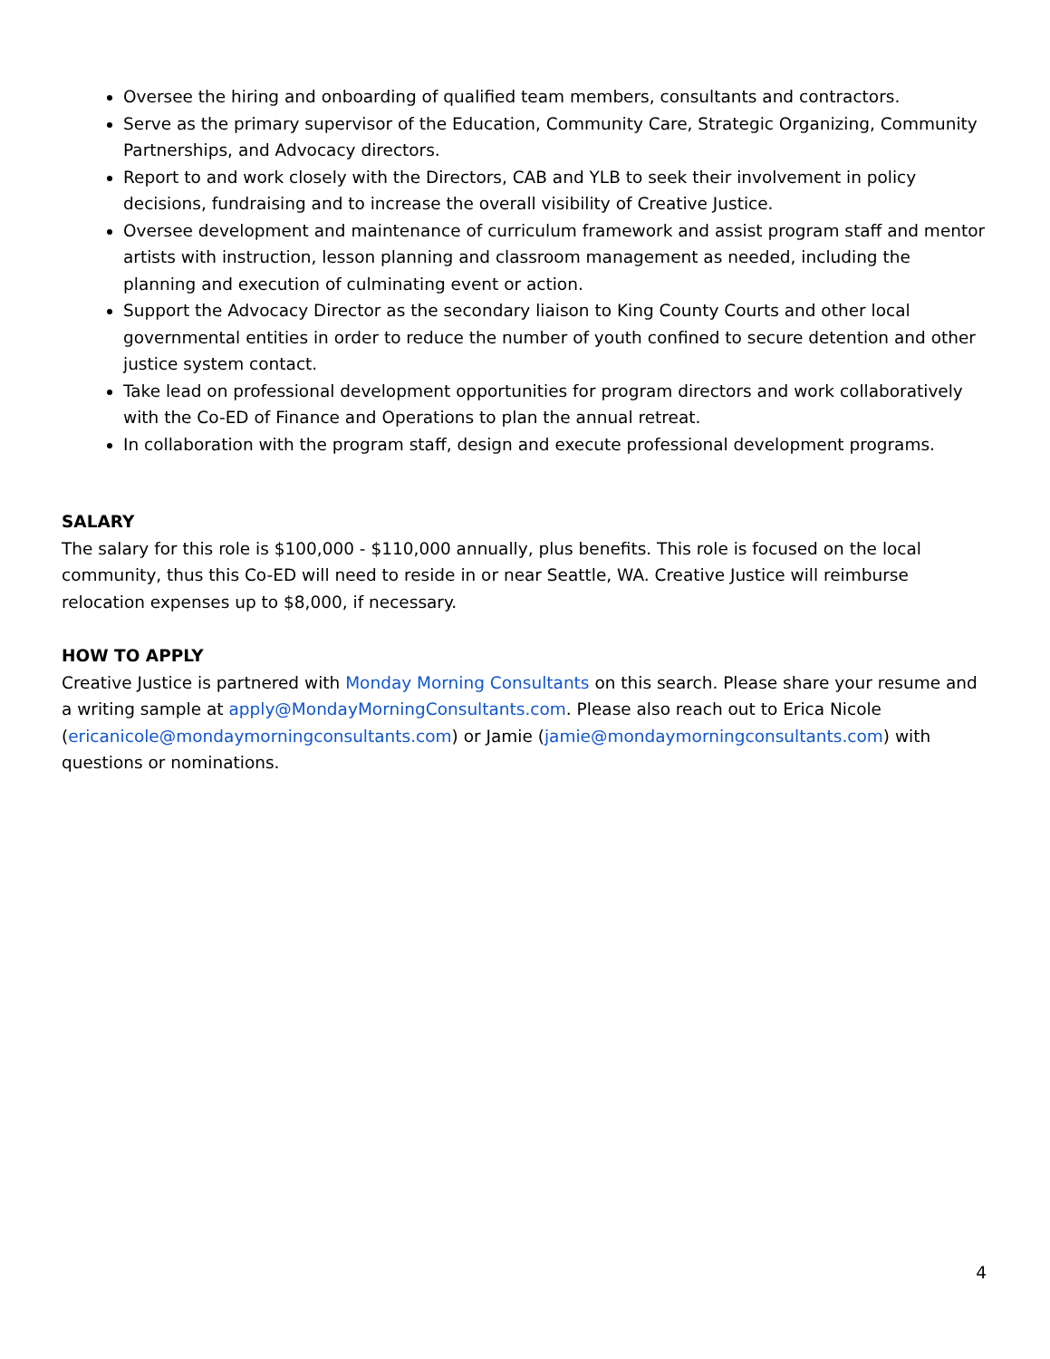Oversee the hiring and onboarding of qualified team members, consultants and contractors.
Serve as the primary supervisor of the Education, Community Care, Strategic Organizing, Community Partnerships, and Advocacy directors.
Report to and work closely with the Directors, CAB and YLB to seek their involvement in policy decisions, fundraising and to increase the overall visibility of Creative Justice.
Oversee development and maintenance of curriculum framework and assist program staff and mentor artists with instruction, lesson planning and classroom management as needed, including the planning and execution of culminating event or action.
Support the Advocacy Director as the secondary liaison to King County Courts and other local governmental entities in order to reduce the number of youth confined to secure detention and other justice system contact.
Take lead on professional development opportunities for program directors and work collaboratively with the Co-ED of Finance and Operations to plan the annual retreat.
In collaboration with the program staff, design and execute professional development programs.
SALARY
The salary for this role is $100,000 - $110,000 annually, plus benefits. This role is focused on the local community, thus this Co-ED will need to reside in or near Seattle, WA. Creative Justice will reimburse relocation expenses up to $8,000, if necessary.
HOW TO APPLY
Creative Justice is partnered with Monday Morning Consultants on this search. Please share your resume and a writing sample at apply@MondayMorningConsultants.com. Please also reach out to Erica Nicole (ericanicole@mondaymorningconsultants.com) or Jamie (jamie@mondaymorningconsultants.com) with questions or nominations.
4